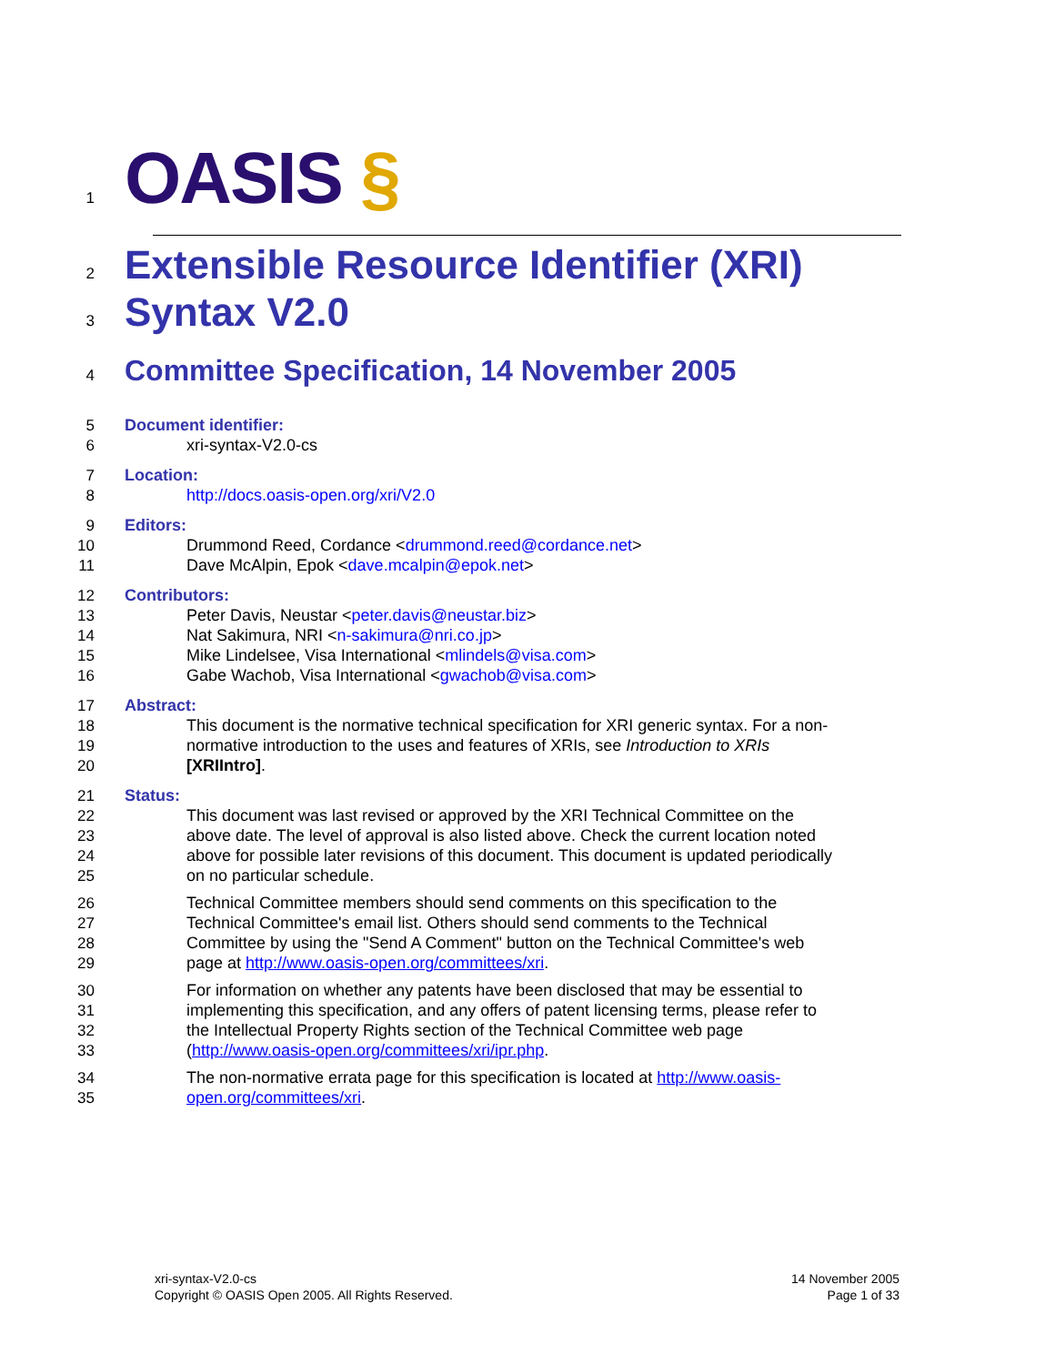1
OASIS §
2
Extensible Resource Identifier (XRI)
3
Syntax V2.0
4
Committee Specification, 14 November 2005
5
Document identifier:
6
xri-syntax-V2.0-cs
7
Location:
8
http://docs.oasis-open.org/xri/V2.0
9
Editors:
10
Drummond Reed, Cordance <drummond.reed@cordance.net>
11
Dave McAlpin, Epok <dave.mcalpin@epok.net>
12
Contributors:
13
Peter Davis, Neustar <peter.davis@neustar.biz>
14
Nat Sakimura, NRI <n-sakimura@nri.co.jp>
15
Mike Lindelsee, Visa International <mlindels@visa.com>
16
Gabe Wachob, Visa International <gwachob@visa.com>
17
Abstract:
18
This document is the normative technical specification for XRI generic syntax. For a non-
19
normative introduction to the uses and features of XRIs, see Introduction to XRIs
20
[XRIIntro].
21
Status:
22
This document was last revised or approved by the XRI Technical Committee on the
23
above date. The level of approval is also listed above. Check the current location noted
24
above for possible later revisions of this document. This document is updated periodically
25
on no particular schedule.
26
Technical Committee members should send comments on this specification to the
27
Technical Committee's email list. Others should send comments to the Technical
28
Committee by using the "Send A Comment" button on the Technical Committee's web
29
page at http://www.oasis-open.org/committees/xri.
30
For information on whether any patents have been disclosed that may be essential to
31
implementing this specification, and any offers of patent licensing terms, please refer to
32
the Intellectual Property Rights section of the Technical Committee web page
33
(http://www.oasis-open.org/committees/xri/ipr.php.
34
The non-normative errata page for this specification is located at http://www.oasis-
35
open.org/committees/xri.
xri-syntax-V2.0-cs
Copyright © OASIS Open 2005. All Rights Reserved.
14 November 2005
Page 1 of 33